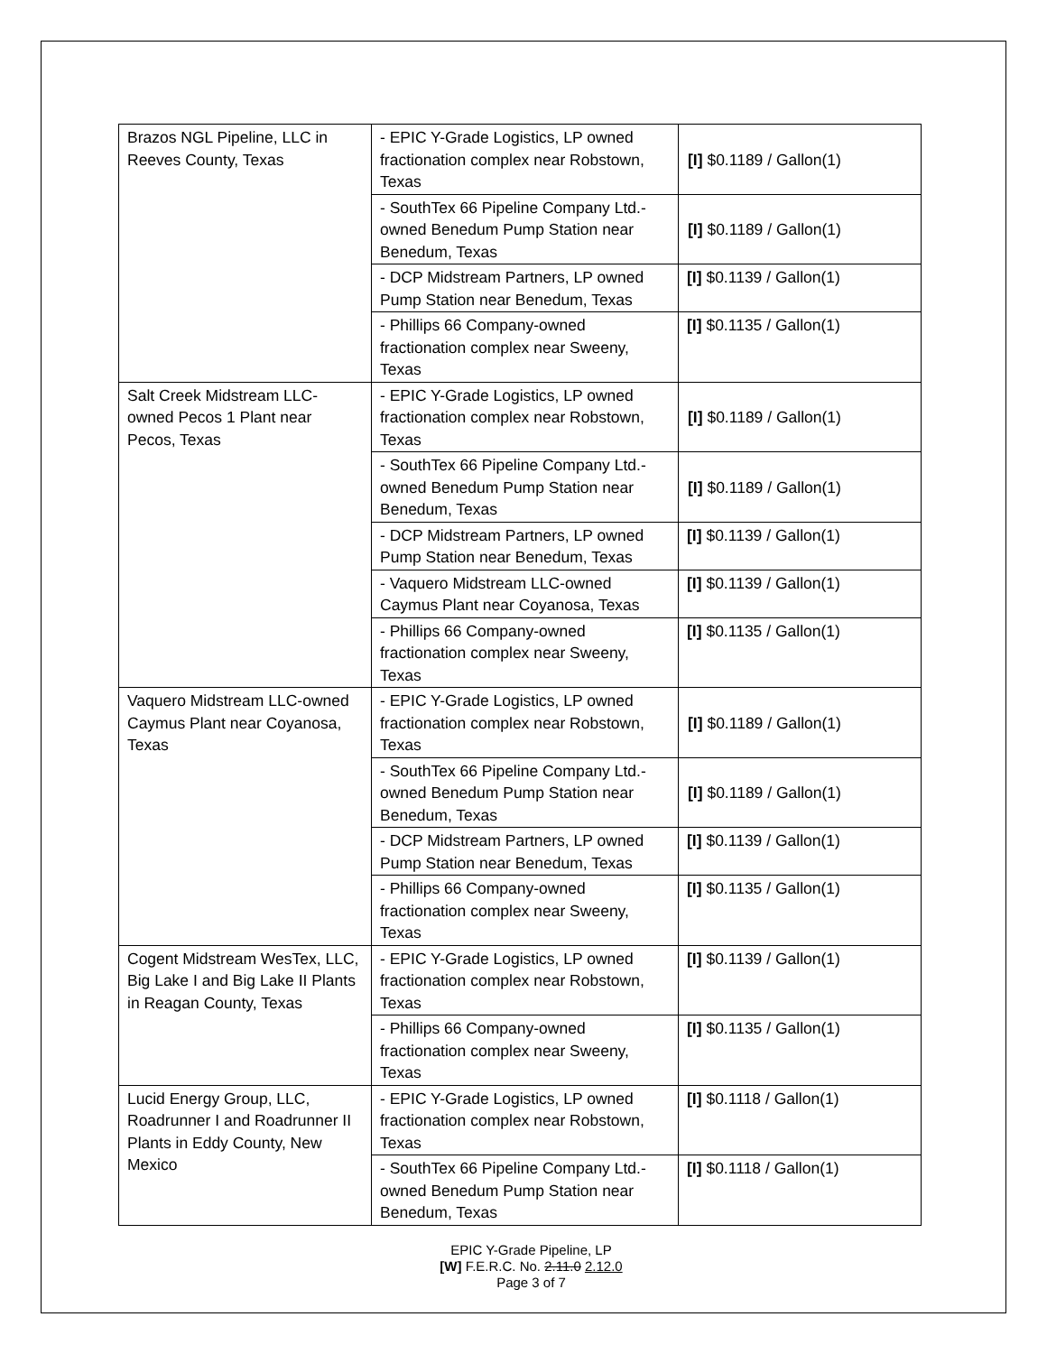| Brazos NGL Pipeline, LLC in Reeves County, Texas | - EPIC Y-Grade Logistics, LP owned fractionation complex near Robstown, Texas | [I] $0.1189 / Gallon(1) |
| | - SouthTex 66 Pipeline Company Ltd.-owned Benedum Pump Station near Benedum, Texas | [I] $0.1189 / Gallon(1) |
| | - DCP Midstream Partners, LP owned Pump Station near Benedum, Texas | [I] $0.1139 / Gallon(1) |
| | - Phillips 66 Company-owned fractionation complex near Sweeny, Texas | [I] $0.1135 / Gallon(1) |
| Salt Creek Midstream LLC-owned Pecos 1 Plant near Pecos, Texas | - EPIC Y-Grade Logistics, LP owned fractionation complex near Robstown, Texas | [I] $0.1189 / Gallon(1) |
| | - SouthTex 66 Pipeline Company Ltd.-owned Benedum Pump Station near Benedum, Texas | [I] $0.1189 / Gallon(1) |
| | - DCP Midstream Partners, LP owned Pump Station near Benedum, Texas | [I] $0.1139 / Gallon(1) |
| | - Vaquero Midstream LLC-owned Caymus Plant near Coyanosa, Texas | [I] $0.1139 / Gallon(1) |
| | - Phillips 66 Company-owned fractionation complex near Sweeny, Texas | [I] $0.1135 / Gallon(1) |
| Vaquero Midstream LLC-owned Caymus Plant near Coyanosa, Texas | - EPIC Y-Grade Logistics, LP owned fractionation complex near Robstown, Texas | [I] $0.1189 / Gallon(1) |
| | - SouthTex 66 Pipeline Company Ltd.-owned Benedum Pump Station near Benedum, Texas | [I] $0.1189 / Gallon(1) |
| | - DCP Midstream Partners, LP owned Pump Station near Benedum, Texas | [I] $0.1139 / Gallon(1) |
| | - Phillips 66 Company-owned fractionation complex near Sweeny, Texas | [I] $0.1135 / Gallon(1) |
| Cogent Midstream WesTex, LLC, Big Lake I and Big Lake II Plants in Reagan County, Texas | - EPIC Y-Grade Logistics, LP owned fractionation complex near Robstown, Texas | [I] $0.1139 / Gallon(1) |
| | - Phillips 66 Company-owned fractionation complex near Sweeny, Texas | [I] $0.1135 / Gallon(1) |
| Lucid Energy Group, LLC, Roadrunner I and Roadrunner II Plants in Eddy County, New Mexico | - EPIC Y-Grade Logistics, LP owned fractionation complex near Robstown, Texas | [I] $0.1118 / Gallon(1) |
| | - SouthTex 66 Pipeline Company Ltd.-owned Benedum Pump Station near Benedum, Texas | [I] $0.1118 / Gallon(1) |
EPIC Y-Grade Pipeline, LP
[W] F.E.R.C. No. 2.11.0 2.12.0
Page 3 of 7